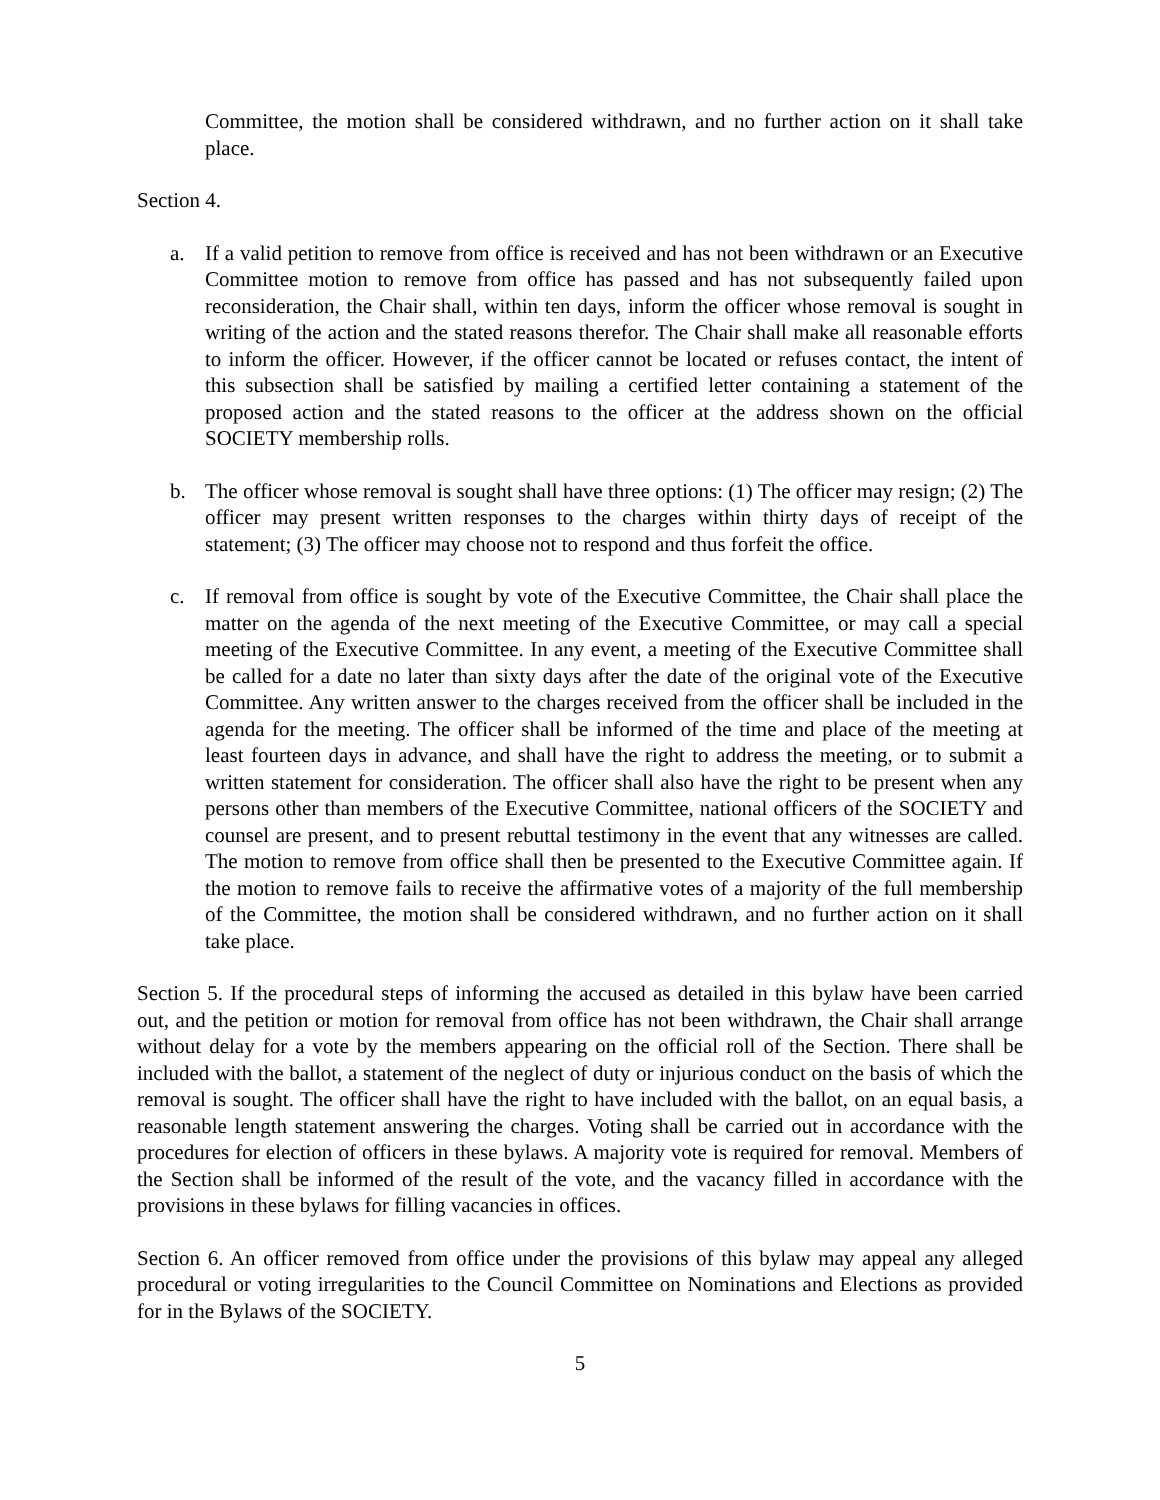Committee, the motion shall be considered withdrawn, and no further action on it shall take place.
Section 4.
a. If a valid petition to remove from office is received and has not been withdrawn or an Executive Committee motion to remove from office has passed and has not subsequently failed upon reconsideration, the Chair shall, within ten days, inform the officer whose removal is sought in writing of the action and the stated reasons therefor. The Chair shall make all reasonable efforts to inform the officer. However, if the officer cannot be located or refuses contact, the intent of this subsection shall be satisfied by mailing a certified letter containing a statement of the proposed action and the stated reasons to the officer at the address shown on the official SOCIETY membership rolls.
b. The officer whose removal is sought shall have three options: (1) The officer may resign; (2) The officer may present written responses to the charges within thirty days of receipt of the statement; (3) The officer may choose not to respond and thus forfeit the office.
c. If removal from office is sought by vote of the Executive Committee, the Chair shall place the matter on the agenda of the next meeting of the Executive Committee, or may call a special meeting of the Executive Committee. In any event, a meeting of the Executive Committee shall be called for a date no later than sixty days after the date of the original vote of the Executive Committee. Any written answer to the charges received from the officer shall be included in the agenda for the meeting. The officer shall be informed of the time and place of the meeting at least fourteen days in advance, and shall have the right to address the meeting, or to submit a written statement for consideration. The officer shall also have the right to be present when any persons other than members of the Executive Committee, national officers of the SOCIETY and counsel are present, and to present rebuttal testimony in the event that any witnesses are called. The motion to remove from office shall then be presented to the Executive Committee again. If the motion to remove fails to receive the affirmative votes of a majority of the full membership of the Committee, the motion shall be considered withdrawn, and no further action on it shall take place.
Section 5. If the procedural steps of informing the accused as detailed in this bylaw have been carried out, and the petition or motion for removal from office has not been withdrawn, the Chair shall arrange without delay for a vote by the members appearing on the official roll of the Section. There shall be included with the ballot, a statement of the neglect of duty or injurious conduct on the basis of which the removal is sought. The officer shall have the right to have included with the ballot, on an equal basis, a reasonable length statement answering the charges. Voting shall be carried out in accordance with the procedures for election of officers in these bylaws. A majority vote is required for removal. Members of the Section shall be informed of the result of the vote, and the vacancy filled in accordance with the provisions in these bylaws for filling vacancies in offices.
Section 6. An officer removed from office under the provisions of this bylaw may appeal any alleged procedural or voting irregularities to the Council Committee on Nominations and Elections as provided for in the Bylaws of the SOCIETY.
5